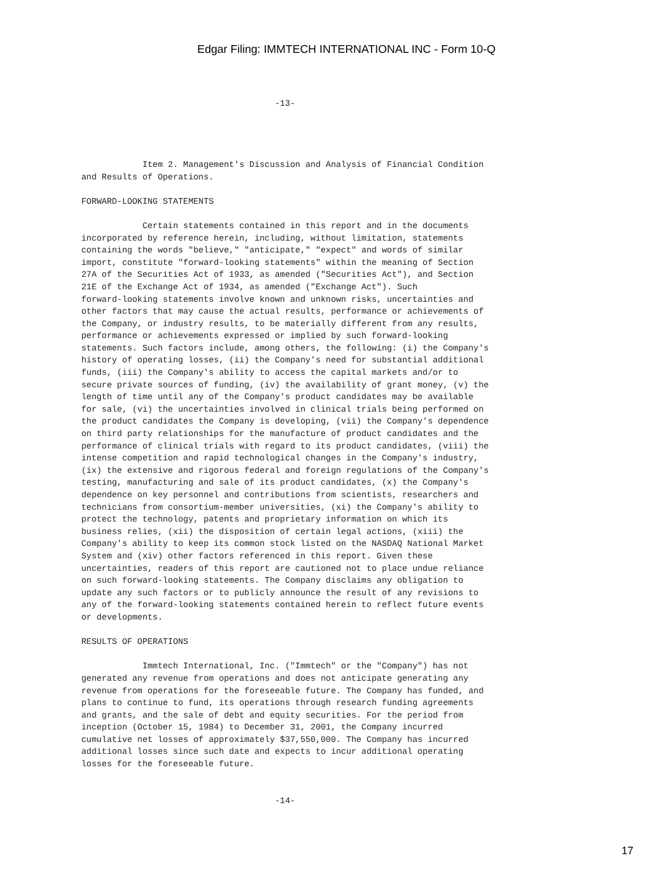Edgar Filing: IMMTECH INTERNATIONAL INC - Form 10-Q
                                      -13-




            Item 2. Management's Discussion and Analysis of Financial Condition
and Results of Operations.

FORWARD-LOOKING STATEMENTS

            Certain statements contained in this report and in the documents
incorporated by reference herein, including, without limitation, statements
containing the words "believe," "anticipate," "expect" and words of similar
import, constitute "forward-looking statements" within the meaning of Section
27A of the Securities Act of 1933, as amended ("Securities Act"), and Section
21E of the Exchange Act of 1934, as amended ("Exchange Act"). Such
forward-looking statements involve known and unknown risks, uncertainties and
other factors that may cause the actual results, performance or achievements of
the Company, or industry results, to be materially different from any results,
performance or achievements expressed or implied by such forward-looking
statements. Such factors include, among others, the following: (i) the Company's
history of operating losses, (ii) the Company's need for substantial additional
funds, (iii) the Company's ability to access the capital markets and/or to
secure private sources of funding, (iv) the availability of grant money, (v) the
length of time until any of the Company's product candidates may be available
for sale, (vi) the uncertainties involved in clinical trials being performed on
the product candidates the Company is developing, (vii) the Company's dependence
on third party relationships for the manufacture of product candidates and the
performance of clinical trials with regard to its product candidates, (viii) the
intense competition and rapid technological changes in the Company's industry,
(ix) the extensive and rigorous federal and foreign regulations of the Company's
testing, manufacturing and sale of its product candidates, (x) the Company's
dependence on key personnel and contributions from scientists, researchers and
technicians from consortium-member universities, (xi) the Company's ability to
protect the technology, patents and proprietary information on which its
business relies, (xii) the disposition of certain legal actions, (xiii) the
Company's ability to keep its common stock listed on the NASDAQ National Market
System and (xiv) other factors referenced in this report. Given these
uncertainties, readers of this report are cautioned not to place undue reliance
on such forward-looking statements. The Company disclaims any obligation to
update any such factors or to publicly announce the result of any revisions to
any of the forward-looking statements contained herein to reflect future events
or developments.

RESULTS OF OPERATIONS

            Immtech International, Inc. ("Immtech" or the "Company") has not
generated any revenue from operations and does not anticipate generating any
revenue from operations for the foreseeable future. The Company has funded, and
plans to continue to fund, its operations through research funding agreements
and grants, and the sale of debt and equity securities. For the period from
inception (October 15, 1984) to December 31, 2001, the Company incurred
cumulative net losses of approximately $37,550,000. The Company has incurred
additional losses since such date and expects to incur additional operating
losses for the foreseeable future.


                                      -14-
17